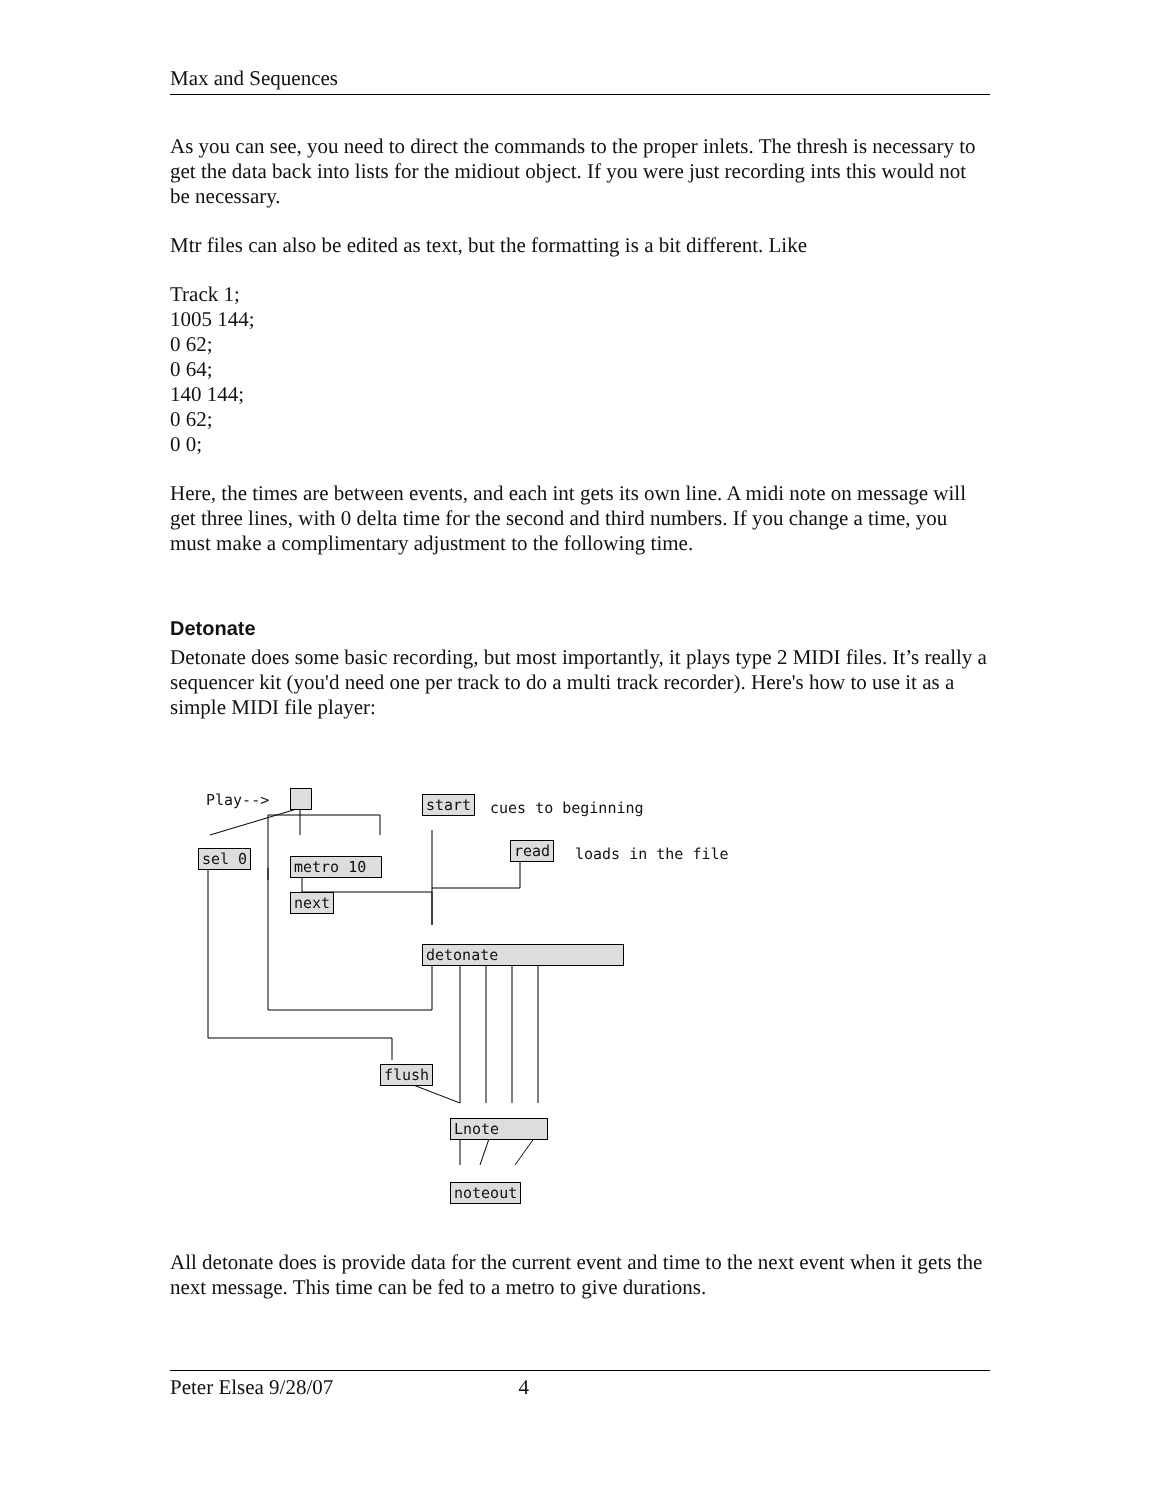Max and Sequences
As you can see, you need to direct the commands to the proper inlets. The thresh is necessary to get the data back into lists for the midiout object. If you were just recording ints this would not be necessary.
Mtr files can also be edited as text, but the formatting is a bit different. Like
Track 1;
1005 144;
0 62;
0 64;
140 144;
0 62;
0 0;
Here, the times are between events, and each int gets its own line. A midi note on message will get three lines, with 0 delta time for the second and third numbers. If you change a time, you must make a complimentary adjustment to the following time.
Detonate
Detonate does some basic recording, but most importantly, it plays type 2 MIDI files. It’s really a sequencer kit (you'd need one per track to do a multi track recorder). Here's how to use it as a simple MIDI file player:
Play--> start cues to beginning
read loads in the file
sel 0 metro 10
next
detonate
flush
Lnote
noteout
All detonate does is provide data for the current event and time to the next event when it gets the next message. This time can be fed to a metro to give durations.
Peter Elsea 9/28/07 4